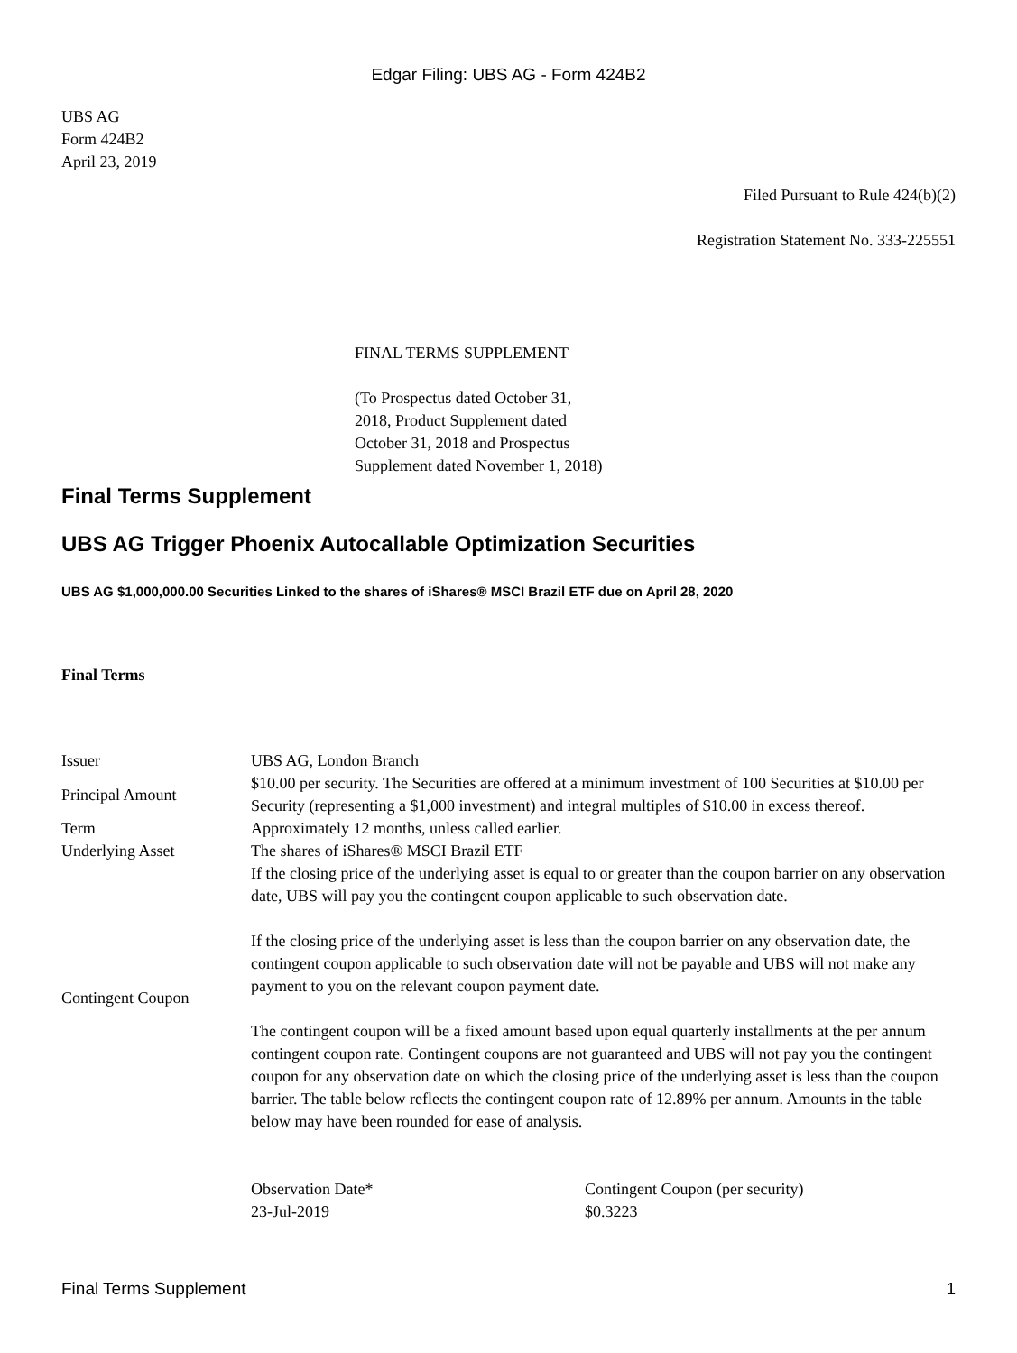Edgar Filing: UBS AG - Form 424B2
UBS AG
Form 424B2
April 23, 2019
Filed Pursuant to Rule 424(b)(2)
Registration Statement No. 333-225551
FINAL TERMS SUPPLEMENT
(To Prospectus dated October 31,
2018, Product Supplement dated
October 31, 2018 and Prospectus
Supplement dated November 1, 2018)
Final Terms Supplement
UBS AG Trigger Phoenix Autocallable Optimization Securities
UBS AG $1,000,000.00 Securities Linked to the shares of iShares® MSCI Brazil ETF due on April 28, 2020
Final Terms
| Issuer | UBS AG, London Branch |
| Principal Amount | $10.00 per security. The Securities are offered at a minimum investment of 100 Securities at $10.00 per Security (representing a $1,000 investment) and integral multiples of $10.00 in excess thereof. |
| Term | Approximately 12 months, unless called earlier. |
| Underlying Asset | The shares of iShares® MSCI Brazil ETF |
| Contingent Coupon | If the closing price of the underlying asset is equal to or greater than the coupon barrier on any observation date, UBS will pay you the contingent coupon applicable to such observation date. If the closing price of the underlying asset is less than the coupon barrier on any observation date, the contingent coupon applicable to such observation date will not be payable and UBS will not make any payment to you on the relevant coupon payment date. The contingent coupon will be a fixed amount based upon equal quarterly installments at the per annum contingent coupon rate. Contingent coupons are not guaranteed and UBS will not pay you the contingent coupon for any observation date on which the closing price of the underlying asset is less than the coupon barrier. The table below reflects the contingent coupon rate of 12.89% per annum. Amounts in the table below may have been rounded for ease of analysis. |
| | / Observation Date* / Contingent Coupon (per security) / / 23-Jul-2019 / $0.3223 / |
Final Terms Supplement 1